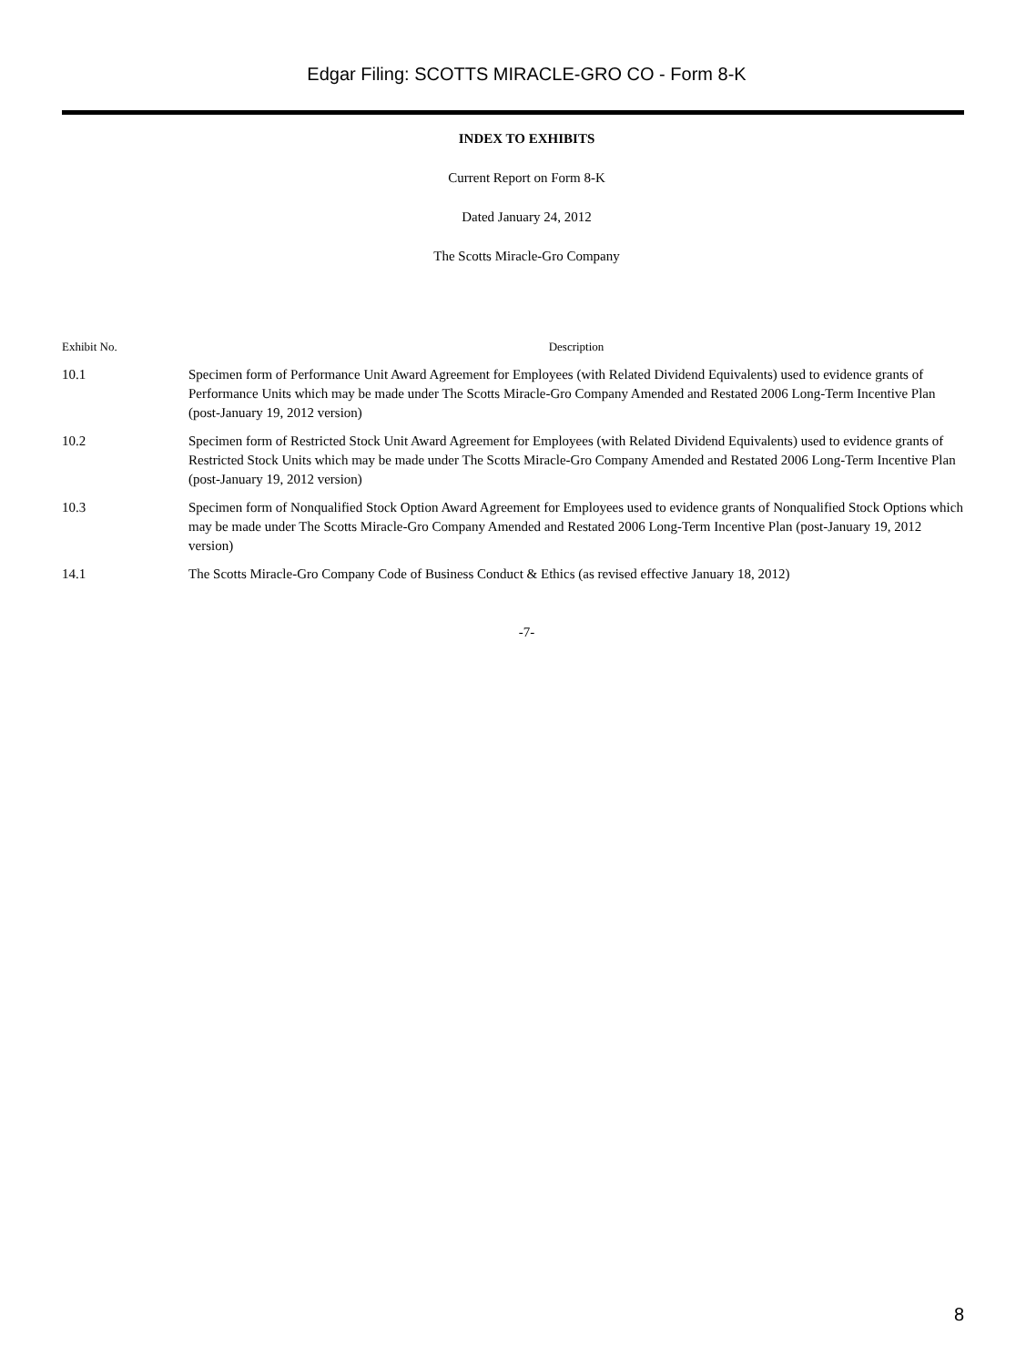Edgar Filing: SCOTTS MIRACLE-GRO CO - Form 8-K
INDEX TO EXHIBITS
Current Report on Form 8-K
Dated January 24, 2012
The Scotts Miracle-Gro Company
| Exhibit No. | Description |
| --- | --- |
| 10.1 | Specimen form of Performance Unit Award Agreement for Employees (with Related Dividend Equivalents) used to evidence grants of Performance Units which may be made under The Scotts Miracle-Gro Company Amended and Restated 2006 Long-Term Incentive Plan (post-January 19, 2012 version) |
| 10.2 | Specimen form of Restricted Stock Unit Award Agreement for Employees (with Related Dividend Equivalents) used to evidence grants of Restricted Stock Units which may be made under The Scotts Miracle-Gro Company Amended and Restated 2006 Long-Term Incentive Plan (post-January 19, 2012 version) |
| 10.3 | Specimen form of Nonqualified Stock Option Award Agreement for Employees used to evidence grants of Nonqualified Stock Options which may be made under The Scotts Miracle-Gro Company Amended and Restated 2006 Long-Term Incentive Plan (post-January 19, 2012 version) |
| 14.1 | The Scotts Miracle-Gro Company Code of Business Conduct & Ethics (as revised effective January 18, 2012) |
-7-
8